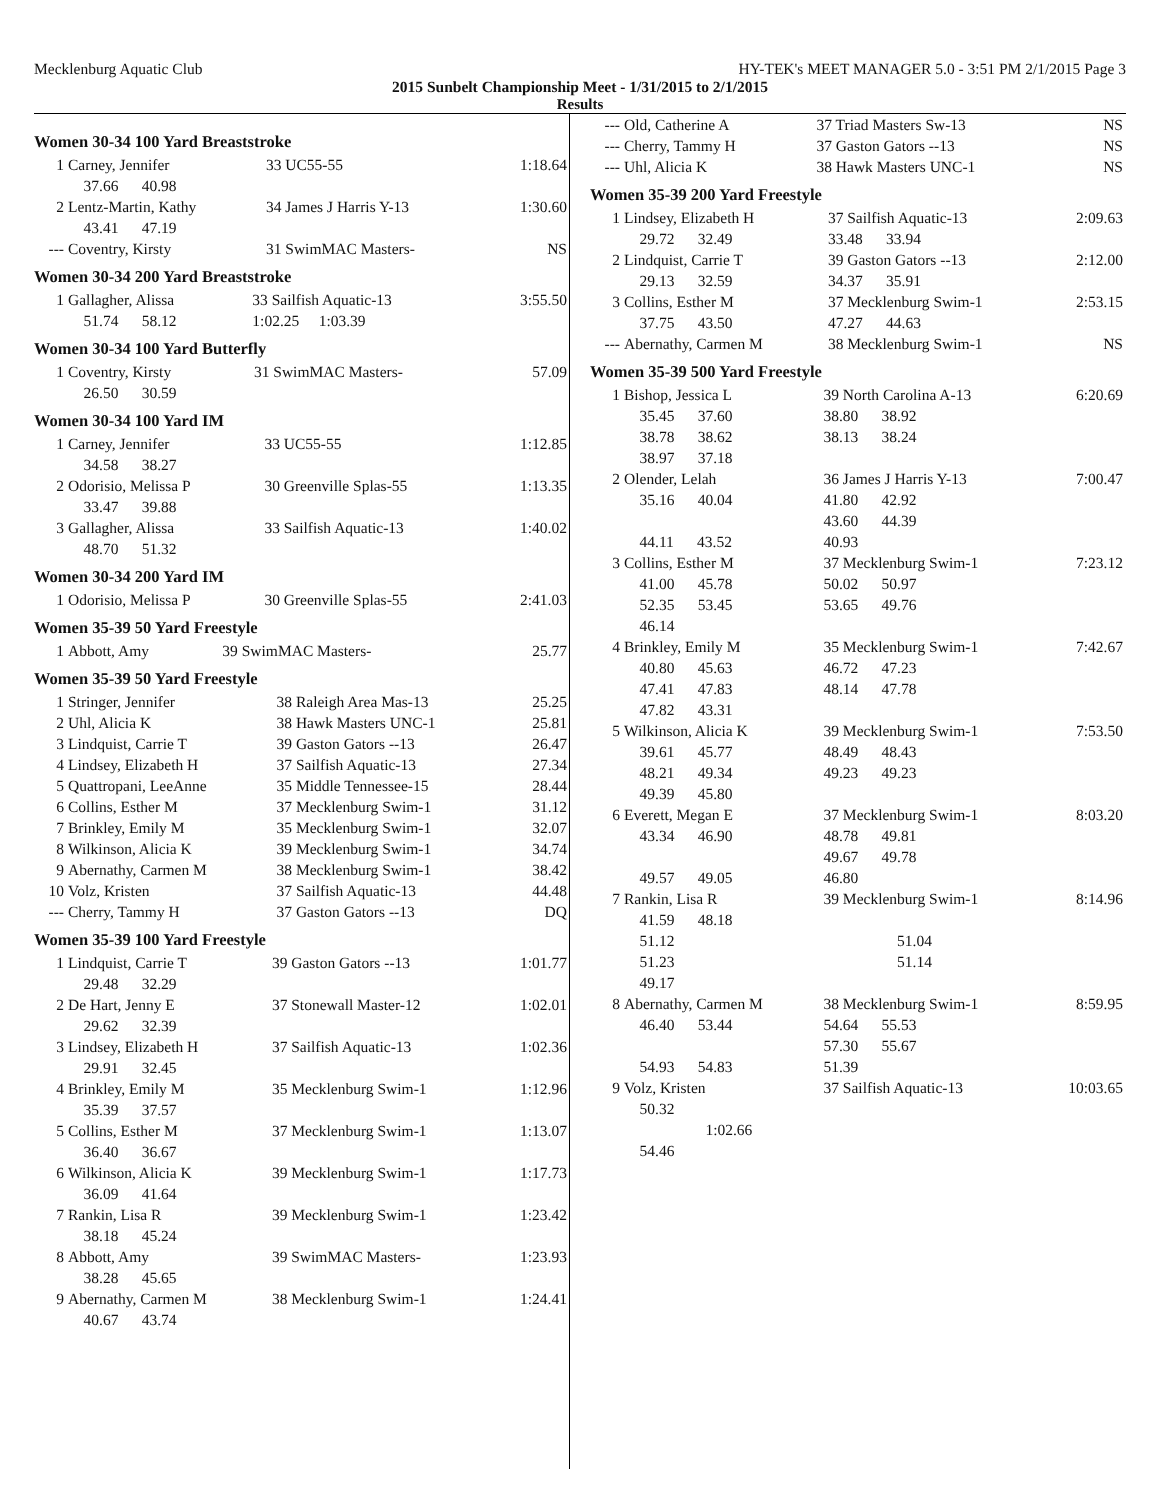Mecklenburg Aquatic Club HY-TEK's MEET MANAGER 5.0 - 3:51 PM 2/1/2015 Page 3
2015 Sunbelt Championship Meet - 1/31/2015 to 2/1/2015
Results
Women 30-34 100 Yard Breaststroke
| 1 | Carney, Jennifer | 33 UC55-55 | 1:18.64 |
| | 37.66 40.98 | | |
| 2 | Lentz-Martin, Kathy | 34 James J Harris Y-13 | 1:30.60 |
| | 43.41 47.19 | | |
| --- | Coventry, Kirsty | 31 SwimMAC Masters- | NS |
Women 30-34 200 Yard Breaststroke
| 1 | Gallagher, Alissa | 33 Sailfish Aquatic-13 | 3:55.50 |
| | 51.74 58.12 | 1:02.25 1:03.39 | |
Women 30-34 100 Yard Butterfly
| 1 | Coventry, Kirsty | 31 SwimMAC Masters- | 57.09 |
| | 26.50 30.59 | | |
Women 30-34 100 Yard IM
| 1 | Carney, Jennifer | 33 UC55-55 | 1:12.85 |
| | 34.58 38.27 | | |
| 2 | Odorisio, Melissa P | 30 Greenville Splas-55 | 1:13.35 |
| | 33.47 39.88 | | |
| 3 | Gallagher, Alissa | 33 Sailfish Aquatic-13 | 1:40.02 |
| | 48.70 51.32 | | |
Women 30-34 200 Yard IM
| 1 | Odorisio, Melissa P | 30 Greenville Splas-55 | 2:41.03 |
Women 35-39 50 Yard Freestyle
| 1 | Abbott, Amy | 39 SwimMAC Masters- | 25.77 |
Women 35-39 50 Yard Freestyle
| 1 | Stringer, Jennifer | 38 Raleigh Area Mas-13 | 25.25 |
| 2 | Uhl, Alicia K | 38 Hawk Masters UNC-1 | 25.81 |
| 3 | Lindquist, Carrie T | 39 Gaston Gators --13 | 26.47 |
| 4 | Lindsey, Elizabeth H | 37 Sailfish Aquatic-13 | 27.34 |
| 5 | Quattropani, LeeAnne | 35 Middle Tennessee-15 | 28.44 |
| 6 | Collins, Esther M | 37 Mecklenburg Swim-1 | 31.12 |
| 7 | Brinkley, Emily M | 35 Mecklenburg Swim-1 | 32.07 |
| 8 | Wilkinson, Alicia K | 39 Mecklenburg Swim-1 | 34.74 |
| 9 | Abernathy, Carmen M | 38 Mecklenburg Swim-1 | 38.42 |
| 10 | Volz, Kristen | 37 Sailfish Aquatic-13 | 44.48 |
| --- | Cherry, Tammy H | 37 Gaston Gators --13 | DQ |
Women 35-39 100 Yard Freestyle
| 1 | Lindquist, Carrie T | 39 Gaston Gators --13 | 1:01.77 |
| | 29.48 32.29 | | |
| 2 | De Hart, Jenny E | 37 Stonewall Master-12 | 1:02.01 |
| | 29.62 32.39 | | |
| 3 | Lindsey, Elizabeth H | 37 Sailfish Aquatic-13 | 1:02.36 |
| | 29.91 32.45 | | |
| 4 | Brinkley, Emily M | 35 Mecklenburg Swim-1 | 1:12.96 |
| | 35.39 37.57 | | |
| 5 | Collins, Esther M | 37 Mecklenburg Swim-1 | 1:13.07 |
| | 36.40 36.67 | | |
| 6 | Wilkinson, Alicia K | 39 Mecklenburg Swim-1 | 1:17.73 |
| | 36.09 41.64 | | |
| 7 | Rankin, Lisa R | 39 Mecklenburg Swim-1 | 1:23.42 |
| | 38.18 45.24 | | |
| 8 | Abbott, Amy | 39 SwimMAC Masters- | 1:23.93 |
| | 38.28 45.65 | | |
| 9 | Abernathy, Carmen M | 38 Mecklenburg Swim-1 | 1:24.41 |
| | 40.67 43.74 | | |
| --- | Old, Catherine A | 37 Triad Masters Sw-13 | NS |
| --- | Cherry, Tammy H | 37 Gaston Gators --13 | NS |
| --- | Uhl, Alicia K | 38 Hawk Masters UNC-1 | NS |
Women 35-39 200 Yard Freestyle
| 1 | Lindsey, Elizabeth H | 37 Sailfish Aquatic-13 | 2:09.63 |
| | 29.72 32.49 | 33.48 33.94 | |
| 2 | Lindquist, Carrie T | 39 Gaston Gators --13 | 2:12.00 |
| | 29.13 32.59 | 34.37 35.91 | |
| 3 | Collins, Esther M | 37 Mecklenburg Swim-1 | 2:53.15 |
| | 37.75 43.50 | 47.27 44.63 | |
| --- | Abernathy, Carmen M | 38 Mecklenburg Swim-1 | NS |
Women 35-39 500 Yard Freestyle
| 1 | Bishop, Jessica L | 39 North Carolina A-13 | 6:20.69 |
| | 35.45 37.60 | 38.80 38.92 | |
| | 38.78 38.62 | 38.13 38.24 | |
| | 38.97 37.18 | | |
| 2 | Olender, Lelah | 36 James J Harris Y-13 | 7:00.47 |
| | 35.16 40.04 | 41.80 42.92 | |
| | | 43.60 44.39 | |
| | 44.11 43.52 | 40.93 | |
| 3 | Collins, Esther M | 37 Mecklenburg Swim-1 | 7:23.12 |
| | 41.00 45.78 | 50.02 50.97 | |
| | 52.35 53.45 | 53.65 49.76 | |
| | 46.14 | | |
| 4 | Brinkley, Emily M | 35 Mecklenburg Swim-1 | 7:42.67 |
| | 40.80 45.63 | 46.72 47.23 | |
| | 47.41 47.83 | 48.14 47.78 | |
| | 47.82 43.31 | | |
| 5 | Wilkinson, Alicia K | 39 Mecklenburg Swim-1 | 7:53.50 |
| | 39.61 45.77 | 48.49 48.43 | |
| | 48.21 49.34 | 49.23 49.23 | |
| | 49.39 45.80 | | |
| 6 | Everett, Megan E | 37 Mecklenburg Swim-1 | 8:03.20 |
| | 43.34 46.90 | 48.78 49.81 | |
| | | 49.67 49.78 | |
| | 49.57 49.05 | 46.80 | |
| 7 | Rankin, Lisa R | 39 Mecklenburg Swim-1 | 8:14.96 |
| | 41.59 48.18 | | |
| | 51.12 | 51.04 | |
| | 51.23 | 51.14 | |
| | 49.17 | | |
| 8 | Abernathy, Carmen M | 38 Mecklenburg Swim-1 | 8:59.95 |
| | 46.40 53.44 | 54.64 55.53 | |
| | | 57.30 55.67 | |
| | 54.93 54.83 | 51.39 | |
| 9 | Volz, Kristen | 37 Sailfish Aquatic-13 | 10:03.65 |
| | 50.32 | | |
| | 1:02.66 | | |
| | 54.46 | | |